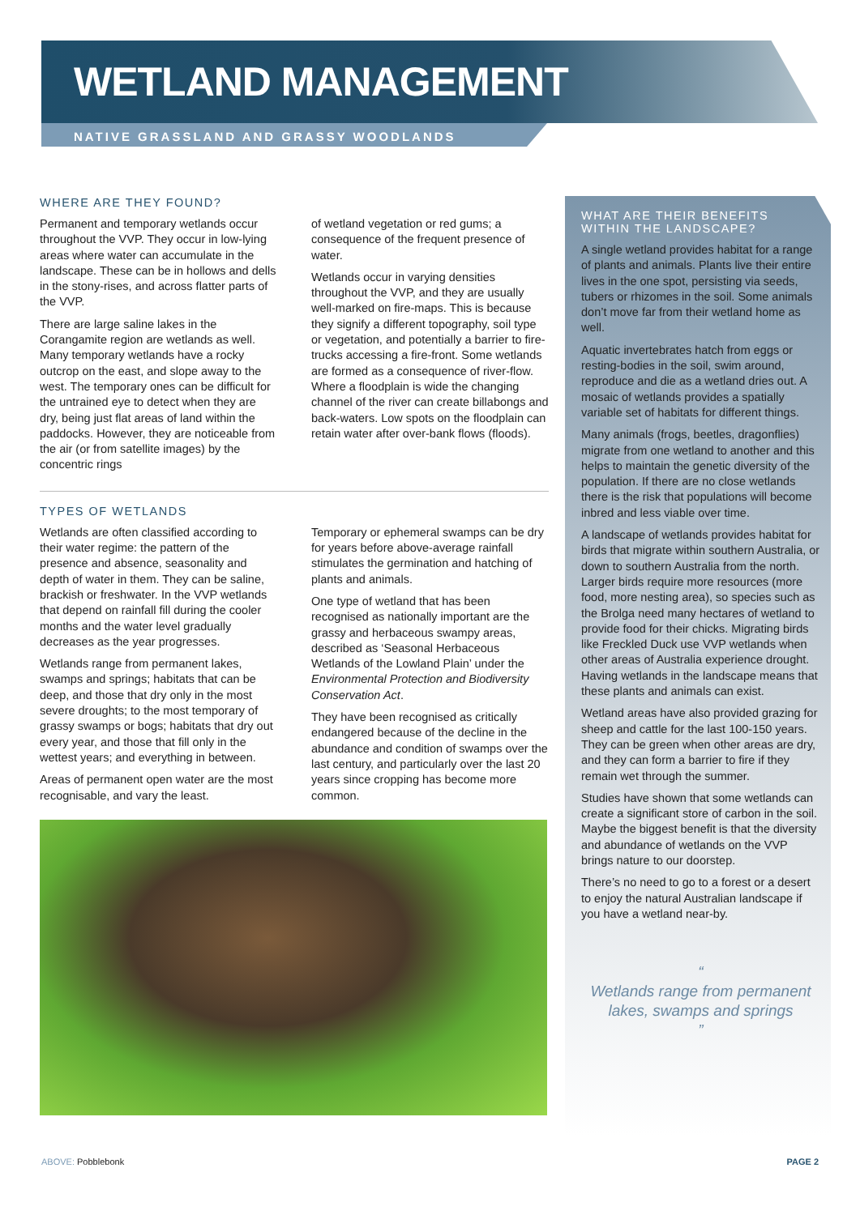WETLAND MANAGEMENT
NATIVE GRASSLAND AND GRASSY WOODLANDS
WHERE ARE THEY FOUND?
Permanent and temporary wetlands occur throughout the VVP. They occur in low-lying areas where water can accumulate in the landscape. These can be in hollows and dells in the stony-rises, and across flatter parts of the VVP.
There are large saline lakes in the Corangamite region are wetlands as well. Many temporary wetlands have a rocky outcrop on the east, and slope away to the west. The temporary ones can be difficult for the untrained eye to detect when they are dry, being just flat areas of land within the paddocks. However, they are noticeable from the air (or from satellite images) by the concentric rings
of wetland vegetation or red gums; a consequence of the frequent presence of water.
Wetlands occur in varying densities throughout the VVP, and they are usually well-marked on fire-maps. This is because they signify a different topography, soil type or vegetation, and potentially a barrier to fire-trucks accessing a fire-front. Some wetlands are formed as a consequence of river-flow. Where a floodplain is wide the changing channel of the river can create billabongs and back-waters. Low spots on the floodplain can retain water after over-bank flows (floods).
TYPES OF WETLANDS
Wetlands are often classified according to their water regime: the pattern of the presence and absence, seasonality and depth of water in them. They can be saline, brackish or freshwater. In the VVP wetlands that depend on rainfall fill during the cooler months and the water level gradually decreases as the year progresses.
Wetlands range from permanent lakes, swamps and springs; habitats that can be deep, and those that dry only in the most severe droughts; to the most temporary of grassy swamps or bogs; habitats that dry out every year, and those that fill only in the wettest years; and everything in between.
Areas of permanent open water are the most recognisable, and vary the least.
Temporary or ephemeral swamps can be dry for years before above-average rainfall stimulates the germination and hatching of plants and animals.
One type of wetland that has been recognised as nationally important are the grassy and herbaceous swampy areas, described as ‘Seasonal Herbaceous Wetlands of the Lowland Plain’ under the Environmental Protection and Biodiversity Conservation Act.
They have been recognised as critically endangered because of the decline in the abundance and condition of swamps over the last century, and particularly over the last 20 years since cropping has become more common.
WHAT ARE THEIR BENEFITS WITHIN THE LANDSCAPE?
A single wetland provides habitat for a range of plants and animals. Plants live their entire lives in the one spot, persisting via seeds, tubers or rhizomes in the soil. Some animals don’t move far from their wetland home as well.
Aquatic invertebrates hatch from eggs or resting-bodies in the soil, swim around, reproduce and die as a wetland dries out. A mosaic of wetlands provides a spatially variable set of habitats for different things.
Many animals (frogs, beetles, dragonflies) migrate from one wetland to another and this helps to maintain the genetic diversity of the population. If there are no close wetlands there is the risk that populations will become inbred and less viable over time.
A landscape of wetlands provides habitat for birds that migrate within southern Australia, or down to southern Australia from the north. Larger birds require more resources (more food, more nesting area), so species such as the Brolga need many hectares of wetland to provide food for their chicks. Migrating birds like Freckled Duck use VVP wetlands when other areas of Australia experience drought. Having wetlands in the landscape means that these plants and animals can exist.
Wetland areas have also provided grazing for sheep and cattle for the last 100-150 years. They can be green when other areas are dry, and they can form a barrier to fire if they remain wet through the summer.
Studies have shown that some wetlands can create a significant store of carbon in the soil. Maybe the biggest benefit is that the diversity and abundance of wetlands on the VVP brings nature to our doorstep.
There’s no need to go to a forest or a desert to enjoy the natural Australian landscape if you have a wetland near-by.
“
Wetlands range from permanent lakes, swamps and springs
”
ABOVE: Pobblebonk PAGE 2